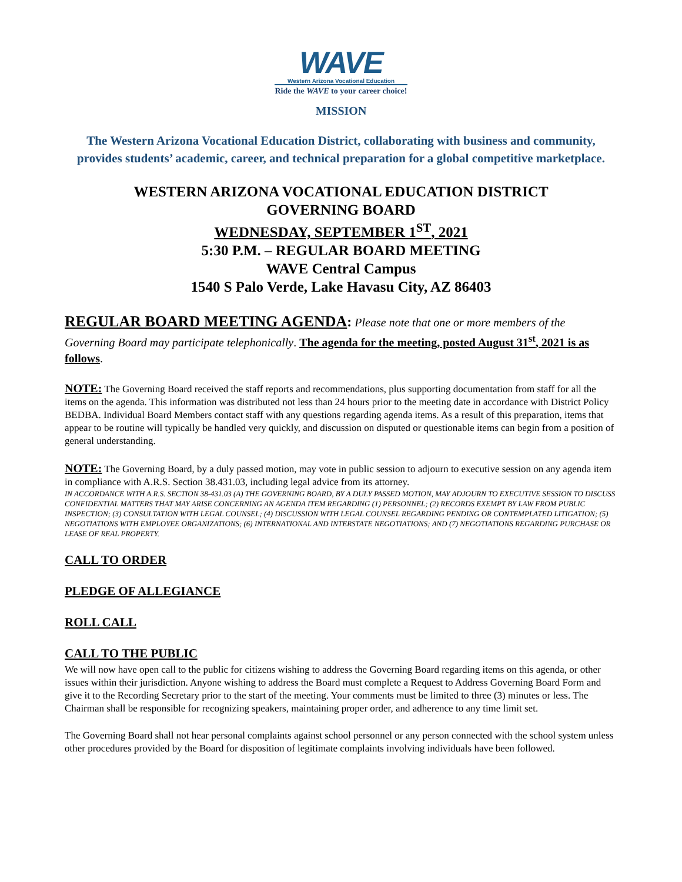WAVE
Western Arizona Vocational Education
Ride the WAVE to your career choice!
MISSION
The Western Arizona Vocational Education District, collaborating with business and community, provides students’ academic, career, and technical preparation for a global competitive marketplace.
WESTERN ARIZONA VOCATIONAL EDUCATION DISTRICT
GOVERNING BOARD
WEDNESDAY, SEPTEMBER 1<sup>ST</sup>, 2021
5:30 P.M. – REGULAR BOARD MEETING
WAVE Central Campus
1540 S Palo Verde, Lake Havasu City, AZ 86403
REGULAR BOARD MEETING AGENDA: Please note that one or more members of the Governing Board may participate telephonically. The agenda for the meeting, posted August 31<sup>st</sup>, 2021 is as follows.
NOTE: The Governing Board received the staff reports and recommendations, plus supporting documentation from staff for all the items on the agenda. This information was distributed not less than 24 hours prior to the meeting date in accordance with District Policy BEDBA. Individual Board Members contact staff with any questions regarding agenda items. As a result of this preparation, items that appear to be routine will typically be handled very quickly, and discussion on disputed or questionable items can begin from a position of general understanding.
NOTE: The Governing Board, by a duly passed motion, may vote in public session to adjourn to executive session on any agenda item in compliance with A.R.S. Section 38.431.03, including legal advice from its attorney.
IN ACCORDANCE WITH A.R.S. SECTION 38-431.03 (A) THE GOVERNING BOARD, BY A DULY PASSED MOTION, MAY ADJOURN TO EXECUTIVE SESSION TO DISCUSS CONFIDENTIAL MATTERS THAT MAY ARISE CONCERNING AN AGENDA ITEM REGARDING (1) PERSONNEL; (2) RECORDS EXEMPT BY LAW FROM PUBLIC INSPECTION; (3) CONSULTATION WITH LEGAL COUNSEL; (4) DISCUSSION WITH LEGAL COUNSEL REGARDING PENDING OR CONTEMPLATED LITIGATION; (5) NEGOTIATIONS WITH EMPLOYEE ORGANIZATIONS; (6) INTERNATIONAL AND INTERSTATE NEGOTIATIONS; AND (7) NEGOTIATIONS REGARDING PURCHASE OR LEASE OF REAL PROPERTY.
CALL TO ORDER
PLEDGE OF ALLEGIANCE
ROLL CALL
CALL TO THE PUBLIC
We will now have open call to the public for citizens wishing to address the Governing Board regarding items on this agenda, or other issues within their jurisdiction. Anyone wishing to address the Board must complete a Request to Address Governing Board Form and give it to the Recording Secretary prior to the start of the meeting. Your comments must be limited to three (3) minutes or less. The Chairman shall be responsible for recognizing speakers, maintaining proper order, and adherence to any time limit set.
The Governing Board shall not hear personal complaints against school personnel or any person connected with the school system unless other procedures provided by the Board for disposition of legitimate complaints involving individuals have been followed.